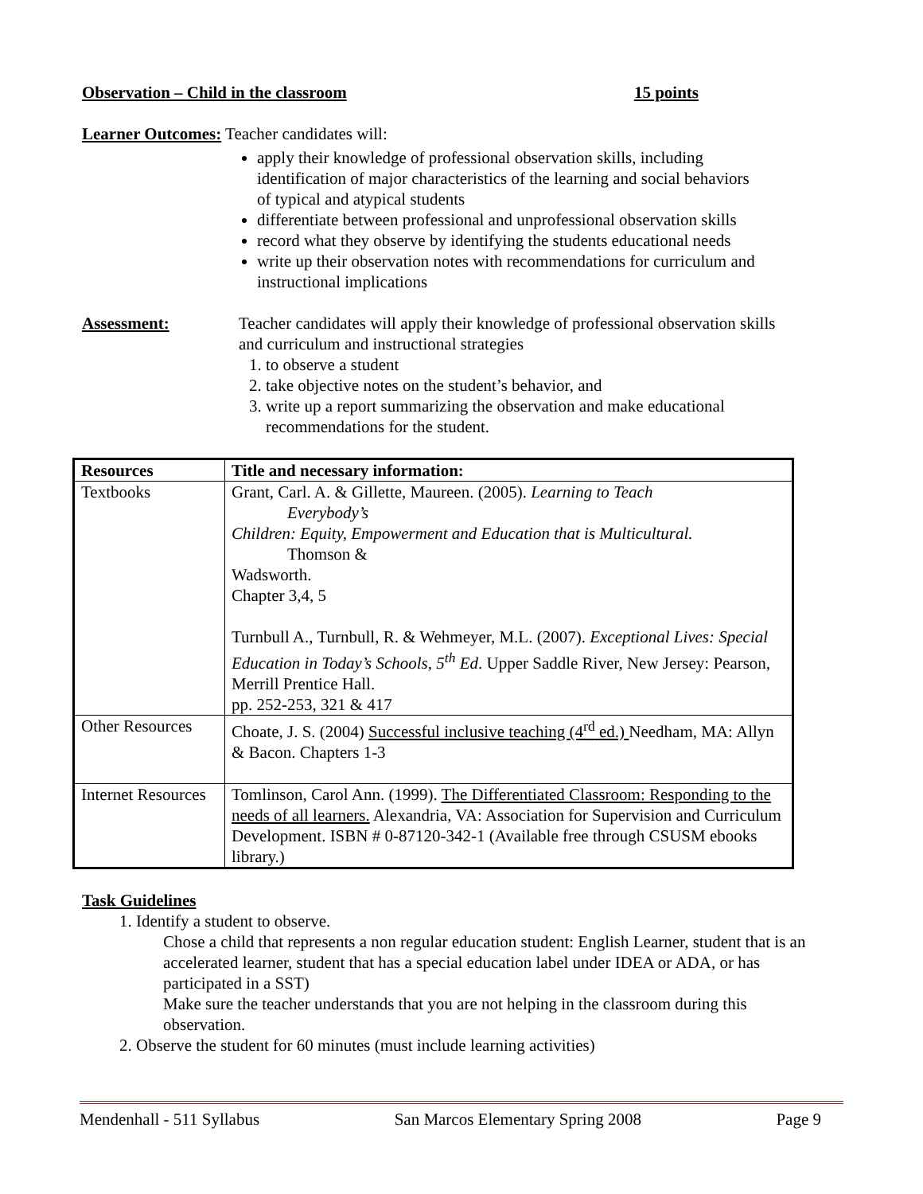Observation – Child in the classroom 15 points
Learner Outcomes: Teacher candidates will:
apply their knowledge of professional observation skills, including identification of major characteristics of the learning and social behaviors of typical and atypical students
differentiate between professional and unprofessional observation skills
record what they observe by identifying the students educational needs
write up their observation notes with recommendations for curriculum and instructional implications
Assessment: Teacher candidates will apply their knowledge of professional observation skills and curriculum and instructional strategies
1. to observe a student
2. take objective notes on the student’s behavior, and
3. write up a report summarizing the observation and make educational recommendations for the student.
| Resources | Title and necessary information: |
| --- | --- |
| Textbooks | Grant, Carl. A. & Gillette, Maureen. (2005). Learning to Teach Everybody’s Children: Equity, Empowerment and Education that is Multicultural. Thomson & Wadsworth. Chapter 3,4, 5 Turnbull A., Turnbull, R. & Wehmeyer, M.L. (2007). Exceptional Lives: Special Education in Today’s Schools, 5<sup>th</sup> Ed . Upper Saddle River, New Jersey: Pearson, Merrill Prentice Hall. pp. 252-253, 321 & 417 |
| Other Resources | Choate, J. S. (2004) Successful inclusive teaching (4<sup>rd</sup> ed.) Needham, MA: Allyn & Bacon. Chapters 1-3 |
| Internet Resources | Tomlinson, Carol Ann. (1999). The Differentiated Classroom: Responding to the needs of all learners. Alexandria, VA: Association for Supervision and Curriculum Development. ISBN # 0-87120-342-1 (Available free through CSUSM ebooks library.) |
Task Guidelines
1. Identify a student to observe.
Chose a child that represents a non regular education student: English Learner, student that is an accelerated learner, student that has a special education label under IDEA or ADA, or has participated in a SST)
Make sure the teacher understands that you are not helping in the classroom during this observation.
2. Observe the student for 60 minutes (must include learning activities)
Mendenhall - 511 Syllabus San Marcos Elementary Spring 2008 Page 9